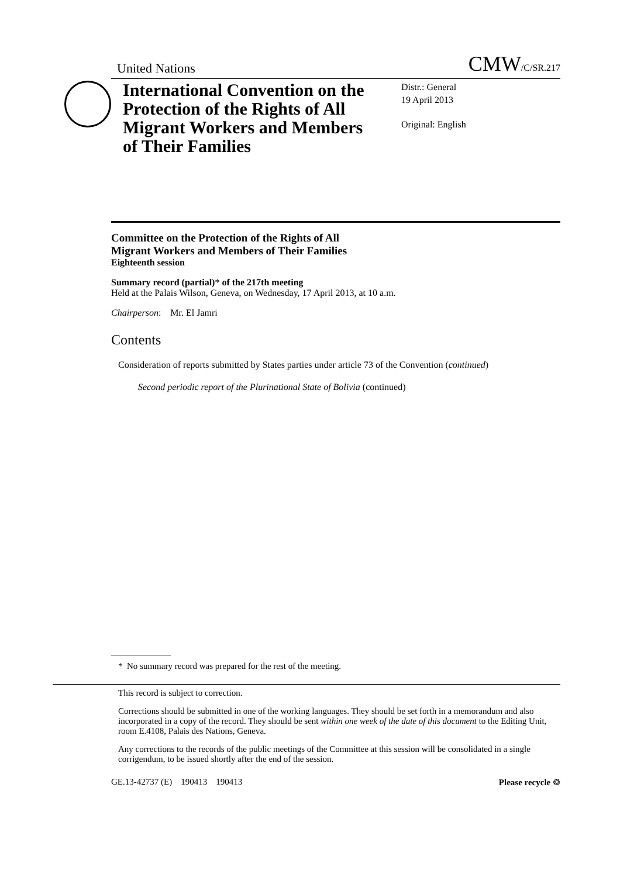United Nations CMW/C/SR.217
International Convention on the Protection of the Rights of All Migrant Workers and Members of Their Families
Distr.: General
19 April 2013
Original: English
Committee on the Protection of the Rights of All
Migrant Workers and Members of Their Families
Eighteenth session
Summary record (partial)* of the 217th meeting
Held at the Palais Wilson, Geneva, on Wednesday, 17 April 2013, at 10 a.m.
Chairperson: Mr. El Jamri
Contents
Consideration of reports submitted by States parties under article 73 of the Convention (continued)
Second periodic report of the Plurinational State of Bolivia (continued)
* No summary record was prepared for the rest of the meeting.
This record is subject to correction.
Corrections should be submitted in one of the working languages. They should be set forth in a memorandum and also incorporated in a copy of the record. They should be sent within one week of the date of this document to the Editing Unit, room E.4108, Palais des Nations, Geneva.
Any corrections to the records of the public meetings of the Committee at this session will be consolidated in a single corrigendum, to be issued shortly after the end of the session.
GE.13-42737 (E) 190413 190413 Please recycle ♲